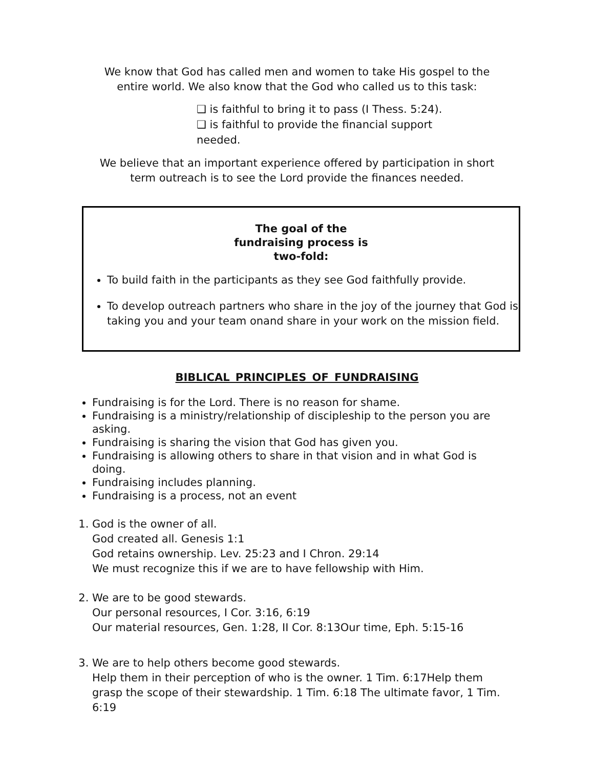We know that God has called men and women to take His gospel to the
entire world. We also know that the God who called us to this task:
❑ is faithful to bring it to pass (I Thess. 5:24).
❑ is faithful to provide the financial support needed.
We believe that an important experience offered by participation in short
term outreach is to see the Lord provide the finances needed.
The goal of the
fundraising process is
two-fold:
To build faith in the participants as they see God faithfully provide.
To develop outreach partners who share in the joy of the journey that God is taking you and your team onand share in your work on the mission field.
BIBLICAL PRINCIPLES OF FUNDRAISING
Fundraising is for the Lord. There is no reason for shame.
Fundraising is a ministry/relationship of discipleship to the person you are asking.
Fundraising is sharing the vision that God has given you.
Fundraising is allowing others to share in that vision and in what God is doing.
Fundraising includes planning.
Fundraising is a process, not an event
1. God is the owner of all.
God created all. Genesis 1:1
God retains ownership. Lev. 25:23 and I Chron. 29:14
We must recognize this if we are to have fellowship with Him.
2. We are to be good stewards.
Our personal resources, I Cor. 3:16, 6:19
Our material resources, Gen. 1:28, II Cor. 8:13Our time, Eph. 5:15-16
3. We are to help others become good stewards.
Help them in their perception of who is the owner. 1 Tim. 6:17Help them grasp the scope of their stewardship. 1 Tim. 6:18 The ultimate favor, 1 Tim. 6:19